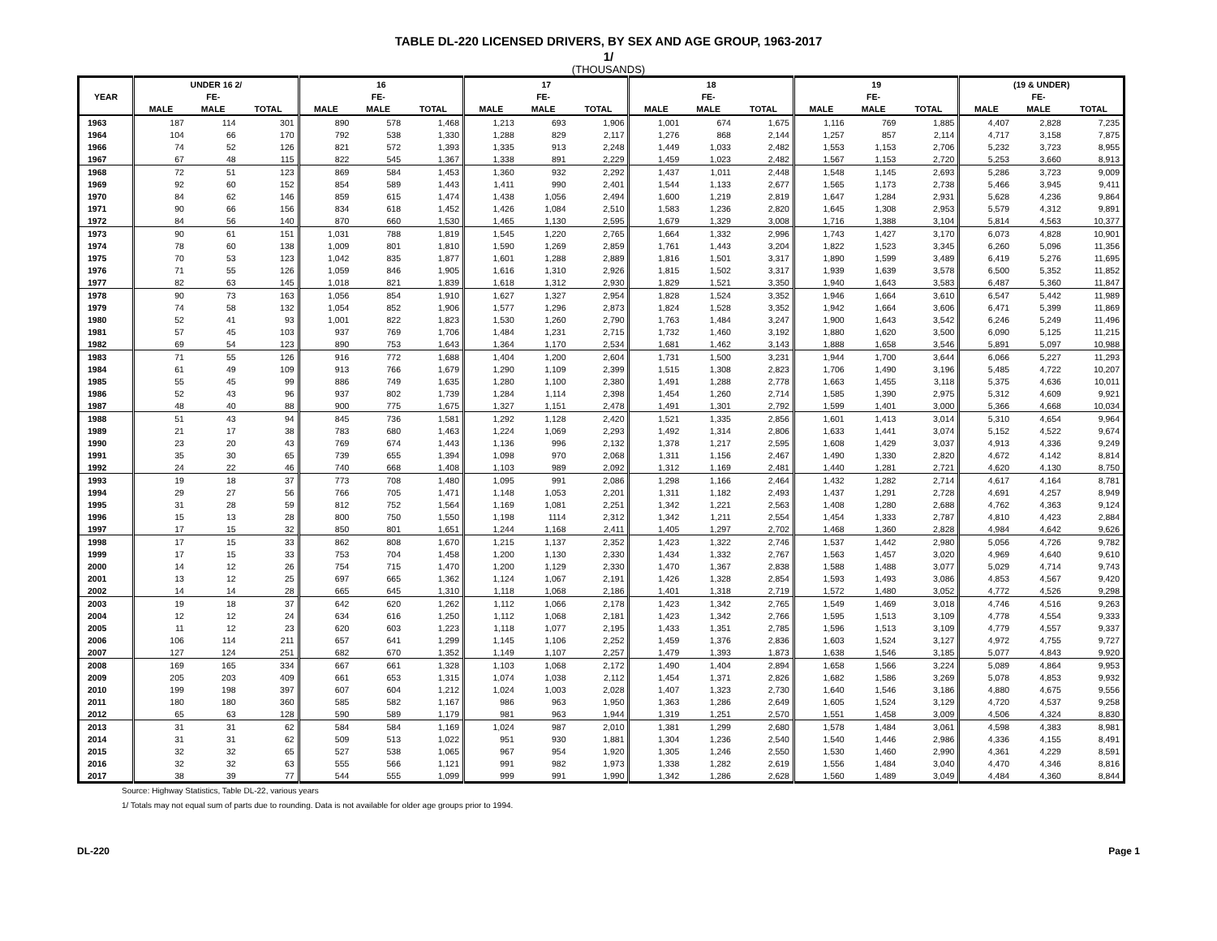TABLE DL-220 LICENSED DRIVERS, BY SEX AND AGE GROUP, 1963-2017
1/
(THOUSANDS)
| | UNDER 16 2/ | | | 16 | | | 17 | | | 18 | | | 19 | | | (19 & UNDER) | | |
| --- | --- | --- | --- | --- | --- | --- | --- | --- | --- | --- | --- | --- | --- | --- | --- | --- | --- | --- |
| YEAR | | FE- | | | FE- | | | FE- | | | FE- | | | FE- | | | FE- | |
| | MALE | MALE | TOTAL | MALE | MALE | TOTAL | MALE | MALE | TOTAL | MALE | MALE | TOTAL | MALE | MALE | TOTAL | MALE | MALE | TOTAL |
| 1963 | 187 | 114 | 301 | 890 | 578 | 1,468 | 1,213 | 693 | 1,906 | 1,001 | 674 | 1,675 | 1,116 | 769 | 1,885 | 4,407 | 2,828 | 7,235 |
| 1964 | 104 | 66 | 170 | 792 | 538 | 1,330 | 1,288 | 829 | 2,117 | 1,276 | 868 | 2,144 | 1,257 | 857 | 2,114 | 4,717 | 3,158 | 7,875 |
| 1966 | 74 | 52 | 126 | 821 | 572 | 1,393 | 1,335 | 913 | 2,248 | 1,449 | 1,033 | 2,482 | 1,553 | 1,153 | 2,706 | 5,232 | 3,723 | 8,955 |
| 1967 | 67 | 48 | 115 | 822 | 545 | 1,367 | 1,338 | 891 | 2,229 | 1,459 | 1,023 | 2,482 | 1,567 | 1,153 | 2,720 | 5,253 | 3,660 | 8,913 |
| 1968 | 72 | 51 | 123 | 869 | 584 | 1,453 | 1,360 | 932 | 2,292 | 1,437 | 1,011 | 2,448 | 1,548 | 1,145 | 2,693 | 5,286 | 3,723 | 9,009 |
| 1969 | 92 | 60 | 152 | 854 | 589 | 1,443 | 1,411 | 990 | 2,401 | 1,544 | 1,133 | 2,677 | 1,565 | 1,173 | 2,738 | 5,466 | 3,945 | 9,411 |
| 1970 | 84 | 62 | 146 | 859 | 615 | 1,474 | 1,438 | 1,056 | 2,494 | 1,600 | 1,219 | 2,819 | 1,647 | 1,284 | 2,931 | 5,628 | 4,236 | 9,864 |
| 1971 | 90 | 66 | 156 | 834 | 618 | 1,452 | 1,426 | 1,084 | 2,510 | 1,583 | 1,236 | 2,820 | 1,645 | 1,308 | 2,953 | 5,579 | 4,312 | 9,891 |
| 1972 | 84 | 56 | 140 | 870 | 660 | 1,530 | 1,465 | 1,130 | 2,595 | 1,679 | 1,329 | 3,008 | 1,716 | 1,388 | 3,104 | 5,814 | 4,563 | 10,377 |
| 1973 | 90 | 61 | 151 | 1,031 | 788 | 1,819 | 1,545 | 1,220 | 2,765 | 1,664 | 1,332 | 2,996 | 1,743 | 1,427 | 3,170 | 6,073 | 4,828 | 10,901 |
| 1974 | 78 | 60 | 138 | 1,009 | 801 | 1,810 | 1,590 | 1,269 | 2,859 | 1,761 | 1,443 | 3,204 | 1,822 | 1,523 | 3,345 | 6,260 | 5,096 | 11,356 |
| 1975 | 70 | 53 | 123 | 1,042 | 835 | 1,877 | 1,601 | 1,288 | 2,889 | 1,816 | 1,501 | 3,317 | 1,890 | 1,599 | 3,489 | 6,419 | 5,276 | 11,695 |
| 1976 | 71 | 55 | 126 | 1,059 | 846 | 1,905 | 1,616 | 1,310 | 2,926 | 1,815 | 1,502 | 3,317 | 1,939 | 1,639 | 3,578 | 6,500 | 5,352 | 11,852 |
| 1977 | 82 | 63 | 145 | 1,018 | 821 | 1,839 | 1,618 | 1,312 | 2,930 | 1,829 | 1,521 | 3,350 | 1,940 | 1,643 | 3,583 | 6,487 | 5,360 | 11,847 |
| 1978 | 90 | 73 | 163 | 1,056 | 854 | 1,910 | 1,627 | 1,327 | 2,954 | 1,828 | 1,524 | 3,352 | 1,946 | 1,664 | 3,610 | 6,547 | 5,442 | 11,989 |
| 1979 | 74 | 58 | 132 | 1,054 | 852 | 1,906 | 1,577 | 1,296 | 2,873 | 1,824 | 1,528 | 3,352 | 1,942 | 1,664 | 3,606 | 6,471 | 5,399 | 11,869 |
| 1980 | 52 | 41 | 93 | 1,001 | 822 | 1,823 | 1,530 | 1,260 | 2,790 | 1,763 | 1,484 | 3,247 | 1,900 | 1,643 | 3,542 | 6,246 | 5,249 | 11,496 |
| 1981 | 57 | 45 | 103 | 937 | 769 | 1,706 | 1,484 | 1,231 | 2,715 | 1,732 | 1,460 | 3,192 | 1,880 | 1,620 | 3,500 | 6,090 | 5,125 | 11,215 |
| 1982 | 69 | 54 | 123 | 890 | 753 | 1,643 | 1,364 | 1,170 | 2,534 | 1,681 | 1,462 | 3,143 | 1,888 | 1,658 | 3,546 | 5,891 | 5,097 | 10,988 |
| 1983 | 71 | 55 | 126 | 916 | 772 | 1,688 | 1,404 | 1,200 | 2,604 | 1,731 | 1,500 | 3,231 | 1,944 | 1,700 | 3,644 | 6,066 | 5,227 | 11,293 |
| 1984 | 61 | 49 | 109 | 913 | 766 | 1,679 | 1,290 | 1,109 | 2,399 | 1,515 | 1,308 | 2,823 | 1,706 | 1,490 | 3,196 | 5,485 | 4,722 | 10,207 |
| 1985 | 55 | 45 | 99 | 886 | 749 | 1,635 | 1,280 | 1,100 | 2,380 | 1,491 | 1,288 | 2,778 | 1,663 | 1,455 | 3,118 | 5,375 | 4,636 | 10,011 |
| 1986 | 52 | 43 | 96 | 937 | 802 | 1,739 | 1,284 | 1,114 | 2,398 | 1,454 | 1,260 | 2,714 | 1,585 | 1,390 | 2,975 | 5,312 | 4,609 | 9,921 |
| 1987 | 48 | 40 | 88 | 900 | 775 | 1,675 | 1,327 | 1,151 | 2,478 | 1,491 | 1,301 | 2,792 | 1,599 | 1,401 | 3,000 | 5,366 | 4,668 | 10,034 |
| 1988 | 51 | 43 | 94 | 845 | 736 | 1,581 | 1,292 | 1,128 | 2,420 | 1,521 | 1,335 | 2,856 | 1,601 | 1,413 | 3,014 | 5,310 | 4,654 | 9,964 |
| 1989 | 21 | 17 | 38 | 783 | 680 | 1,463 | 1,224 | 1,069 | 2,293 | 1,492 | 1,314 | 2,806 | 1,633 | 1,441 | 3,074 | 5,152 | 4,522 | 9,674 |
| 1990 | 23 | 20 | 43 | 769 | 674 | 1,443 | 1,136 | 996 | 2,132 | 1,378 | 1,217 | 2,595 | 1,608 | 1,429 | 3,037 | 4,913 | 4,336 | 9,249 |
| 1991 | 35 | 30 | 65 | 739 | 655 | 1,394 | 1,098 | 970 | 2,068 | 1,311 | 1,156 | 2,467 | 1,490 | 1,330 | 2,820 | 4,672 | 4,142 | 8,814 |
| 1992 | 24 | 22 | 46 | 740 | 668 | 1,408 | 1,103 | 989 | 2,092 | 1,312 | 1,169 | 2,481 | 1,440 | 1,281 | 2,721 | 4,620 | 4,130 | 8,750 |
| 1993 | 19 | 18 | 37 | 773 | 708 | 1,480 | 1,095 | 991 | 2,086 | 1,298 | 1,166 | 2,464 | 1,432 | 1,282 | 2,714 | 4,617 | 4,164 | 8,781 |
| 1994 | 29 | 27 | 56 | 766 | 705 | 1,471 | 1,148 | 1,053 | 2,201 | 1,311 | 1,182 | 2,493 | 1,437 | 1,291 | 2,728 | 4,691 | 4,257 | 8,949 |
| 1995 | 31 | 28 | 59 | 812 | 752 | 1,564 | 1,169 | 1,081 | 2,251 | 1,342 | 1,221 | 2,563 | 1,408 | 1,280 | 2,688 | 4,762 | 4,363 | 9,124 |
| 1996 | 15 | 13 | 28 | 800 | 750 | 1,550 | 1,198 | 1114 | 2,312 | 1,342 | 1,211 | 2,554 | 1,454 | 1,333 | 2,787 | 4,810 | 4,423 | 2,884 |
| 1997 | 17 | 15 | 32 | 850 | 801 | 1,651 | 1,244 | 1,168 | 2,411 | 1,405 | 1,297 | 2,702 | 1,468 | 1,360 | 2,828 | 4,984 | 4,642 | 9,626 |
| 1998 | 17 | 15 | 33 | 862 | 808 | 1,670 | 1,215 | 1,137 | 2,352 | 1,423 | 1,322 | 2,746 | 1,537 | 1,442 | 2,980 | 5,056 | 4,726 | 9,782 |
| 1999 | 17 | 15 | 33 | 753 | 704 | 1,458 | 1,200 | 1,130 | 2,330 | 1,434 | 1,332 | 2,767 | 1,563 | 1,457 | 3,020 | 4,969 | 4,640 | 9,610 |
| 2000 | 14 | 12 | 26 | 754 | 715 | 1,470 | 1,200 | 1,129 | 2,330 | 1,470 | 1,367 | 2,838 | 1,588 | 1,488 | 3,077 | 5,029 | 4,714 | 9,743 |
| 2001 | 13 | 12 | 25 | 697 | 665 | 1,362 | 1,124 | 1,067 | 2,191 | 1,426 | 1,328 | 2,854 | 1,593 | 1,493 | 3,086 | 4,853 | 4,567 | 9,420 |
| 2002 | 14 | 14 | 28 | 665 | 645 | 1,310 | 1,118 | 1,068 | 2,186 | 1,401 | 1,318 | 2,719 | 1,572 | 1,480 | 3,052 | 4,772 | 4,526 | 9,298 |
| 2003 | 19 | 18 | 37 | 642 | 620 | 1,262 | 1,112 | 1,066 | 2,178 | 1,423 | 1,342 | 2,765 | 1,549 | 1,469 | 3,018 | 4,746 | 4,516 | 9,263 |
| 2004 | 12 | 12 | 24 | 634 | 616 | 1,250 | 1,112 | 1,068 | 2,181 | 1,423 | 1,342 | 2,766 | 1,595 | 1,513 | 3,109 | 4,778 | 4,554 | 9,333 |
| 2005 | 11 | 12 | 23 | 620 | 603 | 1,223 | 1,118 | 1,077 | 2,195 | 1,433 | 1,351 | 2,785 | 1,596 | 1,513 | 3,109 | 4,779 | 4,557 | 9,337 |
| 2006 | 106 | 114 | 211 | 657 | 641 | 1,299 | 1,145 | 1,106 | 2,252 | 1,459 | 1,376 | 2,836 | 1,603 | 1,524 | 3,127 | 4,972 | 4,755 | 9,727 |
| 2007 | 127 | 124 | 251 | 682 | 670 | 1,352 | 1,149 | 1,107 | 2,257 | 1,479 | 1,393 | 1,873 | 1,638 | 1,546 | 3,185 | 5,077 | 4,843 | 9,920 |
| 2008 | 169 | 165 | 334 | 667 | 661 | 1,328 | 1,103 | 1,068 | 2,172 | 1,490 | 1,404 | 2,894 | 1,658 | 1,566 | 3,224 | 5,089 | 4,864 | 9,953 |
| 2009 | 205 | 203 | 409 | 661 | 653 | 1,315 | 1,074 | 1,038 | 2,112 | 1,454 | 1,371 | 2,826 | 1,682 | 1,586 | 3,269 | 5,078 | 4,853 | 9,932 |
| 2010 | 199 | 198 | 397 | 607 | 604 | 1,212 | 1,024 | 1,003 | 2,028 | 1,407 | 1,323 | 2,730 | 1,640 | 1,546 | 3,186 | 4,880 | 4,675 | 9,556 |
| 2011 | 180 | 180 | 360 | 585 | 582 | 1,167 | 986 | 963 | 1,950 | 1,363 | 1,286 | 2,649 | 1,605 | 1,524 | 3,129 | 4,720 | 4,537 | 9,258 |
| 2012 | 65 | 63 | 128 | 590 | 589 | 1,179 | 981 | 963 | 1,944 | 1,319 | 1,251 | 2,570 | 1,551 | 1,458 | 3,009 | 4,506 | 4,324 | 8,830 |
| 2013 | 31 | 31 | 62 | 584 | 584 | 1,169 | 1,024 | 987 | 2,010 | 1,381 | 1,299 | 2,680 | 1,578 | 1,484 | 3,061 | 4,598 | 4,383 | 8,981 |
| 2014 | 31 | 31 | 62 | 509 | 513 | 1,022 | 951 | 930 | 1,881 | 1,304 | 1,236 | 2,540 | 1,540 | 1,446 | 2,986 | 4,336 | 4,155 | 8,491 |
| 2015 | 32 | 32 | 65 | 527 | 538 | 1,065 | 967 | 954 | 1,920 | 1,305 | 1,246 | 2,550 | 1,530 | 1,460 | 2,990 | 4,361 | 4,229 | 8,591 |
| 2016 | 32 | 32 | 63 | 555 | 566 | 1,121 | 991 | 982 | 1,973 | 1,338 | 1,282 | 2,619 | 1,556 | 1,484 | 3,040 | 4,470 | 4,346 | 8,816 |
| 2017 | 38 | 39 | 77 | 544 | 555 | 1,099 | 999 | 991 | 1,990 | 1,342 | 1,286 | 2,628 | 1,560 | 1,489 | 3,049 | 4,484 | 4,360 | 8,844 |
Source: Highway Statistics, Table DL-22, various years
1/ Totals may not equal sum of parts due to rounding. Data is not available for older age groups prior to 1994.
DL-220 Page 1